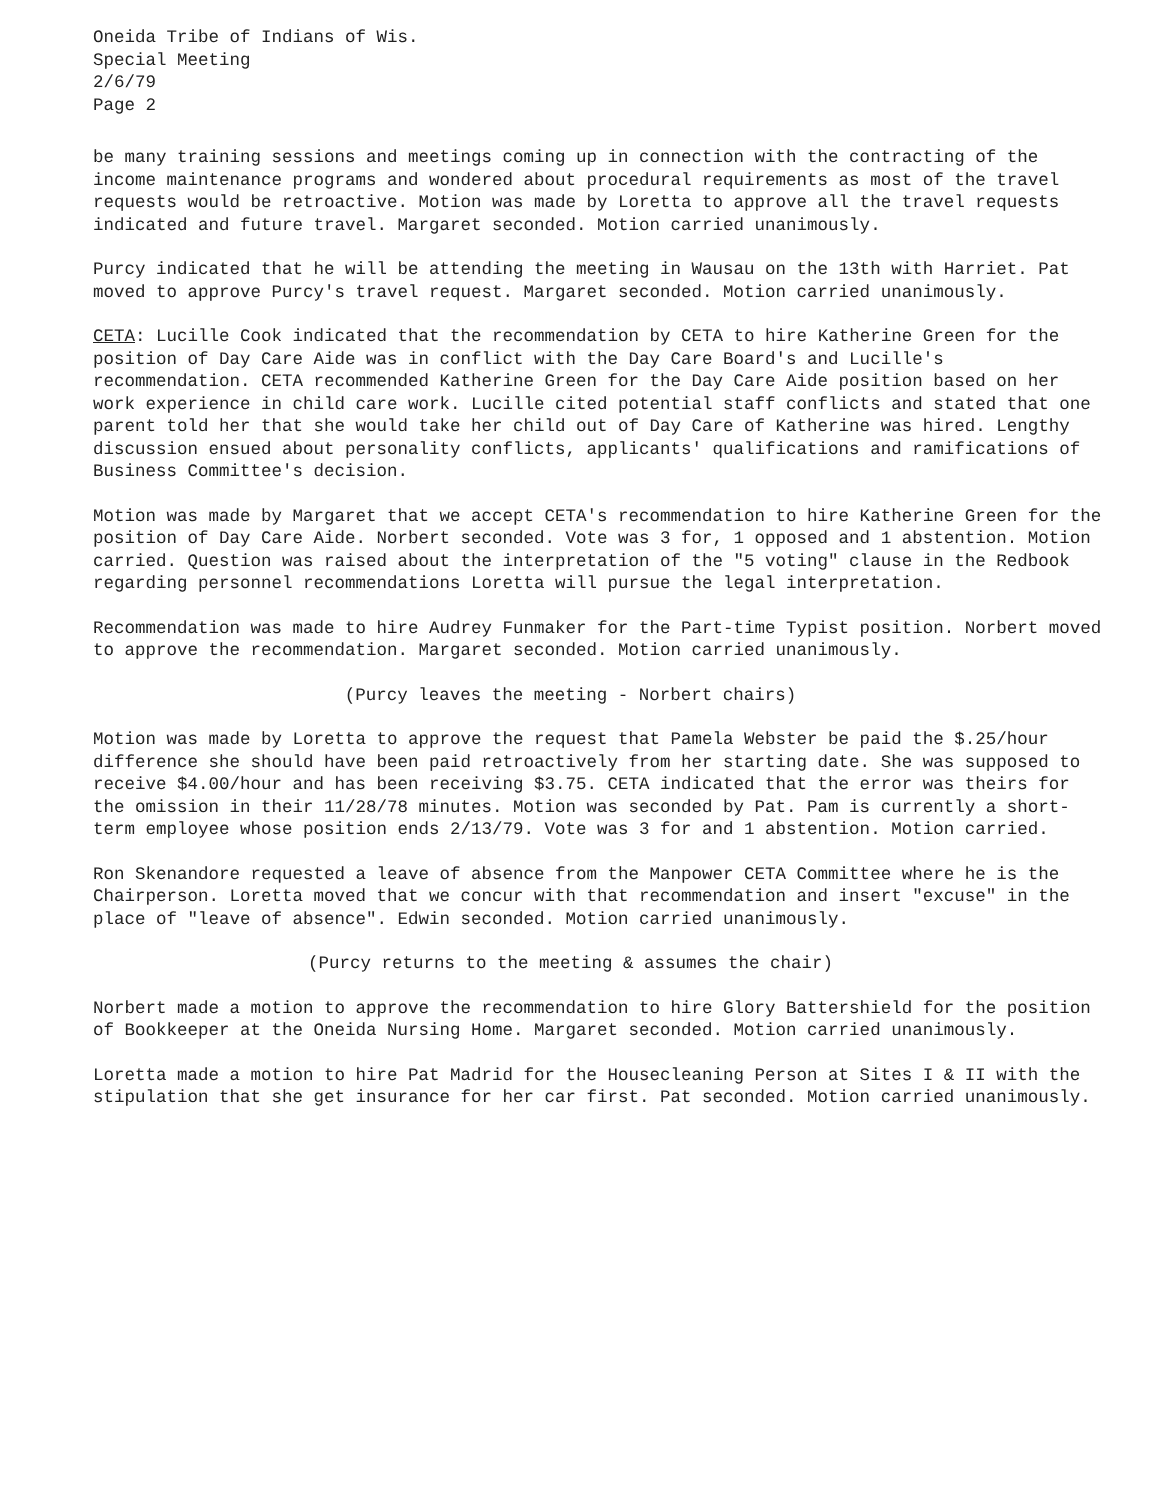Oneida Tribe of Indians of Wis.
Special Meeting
2/6/79
Page 2
be many training sessions and meetings coming up in connection with the contracting of the income maintenance programs and wondered about procedural requirements as most of the travel requests would be retroactive. Motion was made by Loretta to approve all the travel requests indicated and future travel. Margaret seconded. Motion carried unanimously.
Purcy indicated that he will be attending the meeting in Wausau on the 13th with Harriet. Pat moved to approve Purcy's travel request. Margaret seconded. Motion carried unanimously.
CETA: Lucille Cook indicated that the recommendation by CETA to hire Katherine Green for the position of Day Care Aide was in conflict with the Day Care Board's and Lucille's recommendation. CETA recommended Katherine Green for the Day Care Aide position based on her work experience in child care work. Lucille cited potential staff conflicts and stated that one parent told her that she would take her child out of Day Care of Katherine was hired. Lengthy discussion ensued about personality conflicts, applicants' qualifications and ramifications of Business Committee's decision.
Motion was made by Margaret that we accept CETA's recommendation to hire Katherine Green for the position of Day Care Aide. Norbert seconded. Vote was 3 for, 1 opposed and 1 abstention. Motion carried. Question was raised about the interpretation of the "5 voting" clause in the Redbook regarding personnel recommendations Loretta will pursue the legal interpretation.
Recommendation was made to hire Audrey Funmaker for the Part-time Typist position. Norbert moved to approve the recommendation. Margaret seconded. Motion carried unanimously.
(Purcy leaves the meeting - Norbert chairs)
Motion was made by Loretta to approve the request that Pamela Webster be paid the $.25/hour difference she should have been paid retroactively from her starting date. She was supposed to receive $4.00/hour and has been receiving $3.75. CETA indicated that the error was theirs for the omission in their 11/28/78 minutes. Motion was seconded by Pat. Pam is currently a short-term employee whose position ends 2/13/79. Vote was 3 for and 1 abstention. Motion carried.
Ron Skenandore requested a leave of absence from the Manpower CETA Committee where he is the Chairperson. Loretta moved that we concur with that recommendation and insert "excuse" in the place of "leave of absence". Edwin seconded. Motion carried unanimously.
(Purcy returns to the meeting & assumes the chair)
Norbert made a motion to approve the recommendation to hire Glory Battershield for the position of Bookkeeper at the Oneida Nursing Home. Margaret seconded. Motion carried unanimously.
Loretta made a motion to hire Pat Madrid for the Housecleaning Person at Sites I & II with the stipulation that she get insurance for her car first. Pat seconded. Motion carried unanimously.